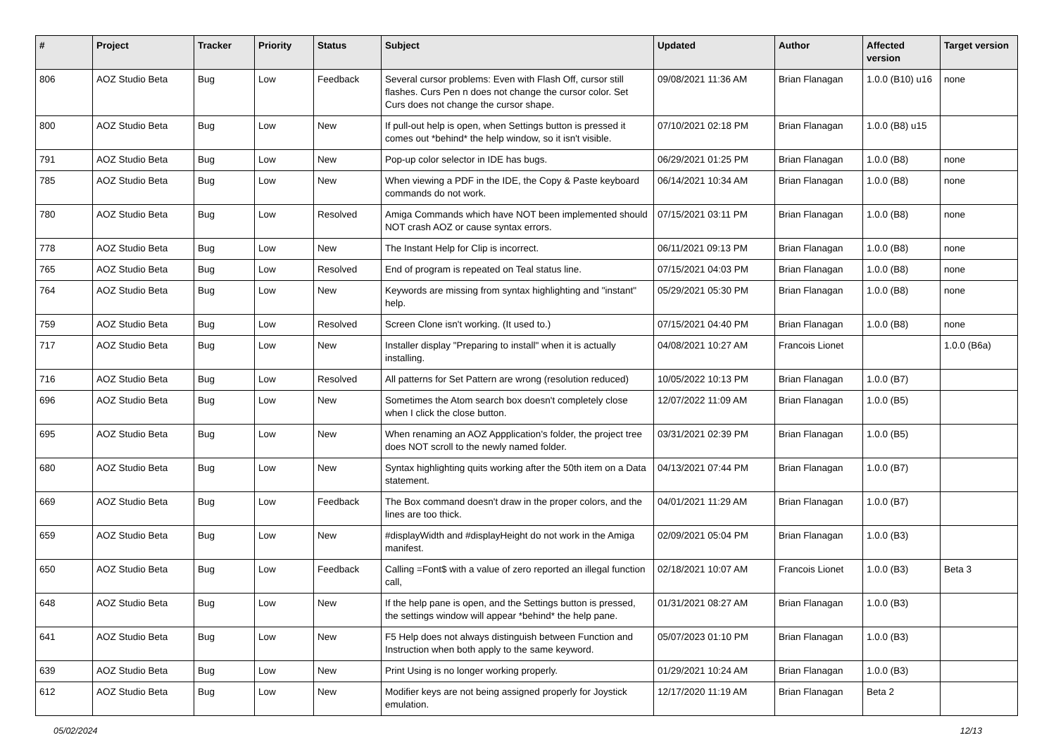| # | Project | Tracker | Priority | Status | Subject | Updated | Author | Affected version | Target version |
| --- | --- | --- | --- | --- | --- | --- | --- | --- | --- |
| 806 | AOZ Studio Beta | Bug | Low | Feedback | Several cursor problems: Even with Flash Off, cursor still flashes. Curs Pen n does not change the cursor color. Set Curs does not change the cursor shape. | 09/08/2021 11:36 AM | Brian Flanagan | 1.0.0 (B10) u16 | none |
| 800 | AOZ Studio Beta | Bug | Low | New | If pull-out help is open, when Settings button is pressed it comes out *behind* the help window, so it isn't visible. | 07/10/2021 02:18 PM | Brian Flanagan | 1.0.0 (B8) u15 | |
| 791 | AOZ Studio Beta | Bug | Low | New | Pop-up color selector in IDE has bugs. | 06/29/2021 01:25 PM | Brian Flanagan | 1.0.0 (B8) | none |
| 785 | AOZ Studio Beta | Bug | Low | New | When viewing a PDF in the IDE, the Copy & Paste keyboard commands do not work. | 06/14/2021 10:34 AM | Brian Flanagan | 1.0.0 (B8) | none |
| 780 | AOZ Studio Beta | Bug | Low | Resolved | Amiga Commands which have NOT been implemented should NOT crash AOZ or cause syntax errors. | 07/15/2021 03:11 PM | Brian Flanagan | 1.0.0 (B8) | none |
| 778 | AOZ Studio Beta | Bug | Low | New | The Instant Help for Clip is incorrect. | 06/11/2021 09:13 PM | Brian Flanagan | 1.0.0 (B8) | none |
| 765 | AOZ Studio Beta | Bug | Low | Resolved | End of program is repeated on Teal status line. | 07/15/2021 04:03 PM | Brian Flanagan | 1.0.0 (B8) | none |
| 764 | AOZ Studio Beta | Bug | Low | New | Keywords are missing from syntax highlighting and "instant" help. | 05/29/2021 05:30 PM | Brian Flanagan | 1.0.0 (B8) | none |
| 759 | AOZ Studio Beta | Bug | Low | Resolved | Screen Clone isn't working. (It used to.) | 07/15/2021 04:40 PM | Brian Flanagan | 1.0.0 (B8) | none |
| 717 | AOZ Studio Beta | Bug | Low | New | Installer display "Preparing to install" when it is actually installing. | 04/08/2021 10:27 AM | Francois Lionet | | 1.0.0 (B6a) |
| 716 | AOZ Studio Beta | Bug | Low | Resolved | All patterns for Set Pattern are wrong (resolution reduced) | 10/05/2022 10:13 PM | Brian Flanagan | 1.0.0 (B7) | |
| 696 | AOZ Studio Beta | Bug | Low | New | Sometimes the Atom search box doesn't completely close when I click the close button. | 12/07/2022 11:09 AM | Brian Flanagan | 1.0.0 (B5) | |
| 695 | AOZ Studio Beta | Bug | Low | New | When renaming an AOZ Appplication's folder, the project tree does NOT scroll to the newly named folder. | 03/31/2021 02:39 PM | Brian Flanagan | 1.0.0 (B5) | |
| 680 | AOZ Studio Beta | Bug | Low | New | Syntax highlighting quits working after the 50th item on a Data statement. | 04/13/2021 07:44 PM | Brian Flanagan | 1.0.0 (B7) | |
| 669 | AOZ Studio Beta | Bug | Low | Feedback | The Box command doesn't draw in the proper colors, and the lines are too thick. | 04/01/2021 11:29 AM | Brian Flanagan | 1.0.0 (B7) | |
| 659 | AOZ Studio Beta | Bug | Low | New | #displayWidth and #displayHeight do not work in the Amiga manifest. | 02/09/2021 05:04 PM | Brian Flanagan | 1.0.0 (B3) | |
| 650 | AOZ Studio Beta | Bug | Low | Feedback | Calling =Font$ with a value of zero reported an illegal function call, | 02/18/2021 10:07 AM | Francois Lionet | 1.0.0 (B3) | Beta 3 |
| 648 | AOZ Studio Beta | Bug | Low | New | If the help pane is open, and the Settings button is pressed, the settings window will appear *behind* the help pane. | 01/31/2021 08:27 AM | Brian Flanagan | 1.0.0 (B3) | |
| 641 | AOZ Studio Beta | Bug | Low | New | F5 Help does not always distinguish between Function and Instruction when both apply to the same keyword. | 05/07/2023 01:10 PM | Brian Flanagan | 1.0.0 (B3) | |
| 639 | AOZ Studio Beta | Bug | Low | New | Print Using is no longer working properly. | 01/29/2021 10:24 AM | Brian Flanagan | 1.0.0 (B3) | |
| 612 | AOZ Studio Beta | Bug | Low | New | Modifier keys are not being assigned properly for Joystick emulation. | 12/17/2020 11:19 AM | Brian Flanagan | Beta 2 | |
05/02/2024 12/13